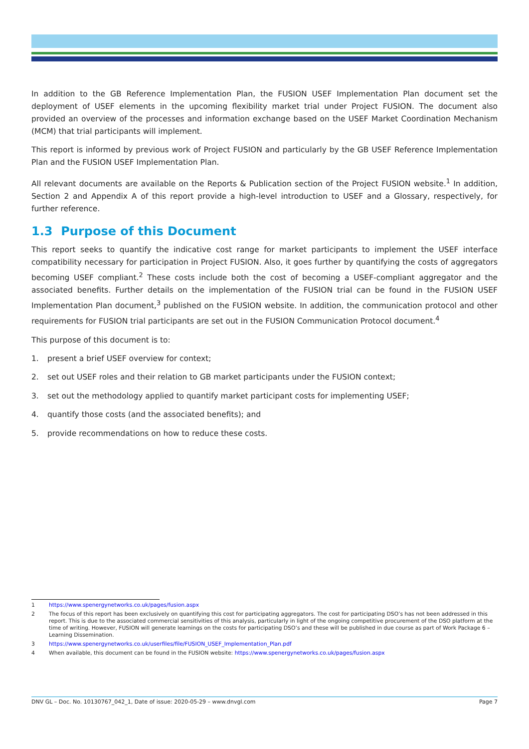In addition to the GB Reference Implementation Plan, the FUSION USEF Implementation Plan document set the deployment of USEF elements in the upcoming flexibility market trial under Project FUSION. The document also provided an overview of the processes and information exchange based on the USEF Market Coordination Mechanism (MCM) that trial participants will implement.
This report is informed by previous work of Project FUSION and particularly by the GB USEF Reference Implementation Plan and the FUSION USEF Implementation Plan.
All relevant documents are available on the Reports & Publication section of the Project FUSION website.<sup>1</sup> In addition, Section 2 and Appendix A of this report provide a high-level introduction to USEF and a Glossary, respectively, for further reference.
1.3 Purpose of this Document
This report seeks to quantify the indicative cost range for market participants to implement the USEF interface compatibility necessary for participation in Project FUSION. Also, it goes further by quantifying the costs of aggregators becoming USEF compliant.<sup>2</sup> These costs include both the cost of becoming a USEF-compliant aggregator and the associated benefits. Further details on the implementation of the FUSION trial can be found in the FUSION USEF Implementation Plan document,<sup>3</sup> published on the FUSION website. In addition, the communication protocol and other requirements for FUSION trial participants are set out in the FUSION Communication Protocol document.<sup>4</sup>
This purpose of this document is to:
1. present a brief USEF overview for context;
2. set out USEF roles and their relation to GB market participants under the FUSION context;
3. set out the methodology applied to quantify market participant costs for implementing USEF;
4. quantify those costs (and the associated benefits); and
5. provide recommendations on how to reduce these costs.
1 https://www.spenergynetworks.co.uk/pages/fusion.aspx
2 The focus of this report has been exclusively on quantifying this cost for participating aggregators. The cost for participating DSO’s has not been addressed in this report. This is due to the associated commercial sensitivities of this analysis, particularly in light of the ongoing competitive procurement of the DSO platform at the time of writing. However, FUSION will generate learnings on the costs for participating DSO’s and these will be published in due course as part of Work Package 6 – Learning Dissemination.
3 https://www.spenergynetworks.co.uk/userfiles/file/FUSION_USEF_Implementation_Plan.pdf
4 When available, this document can be found in the FUSION website: https://www.spenergynetworks.co.uk/pages/fusion.aspx
DNV GL – Doc. No. 10130767_042_1, Date of issue: 2020-05-29 – www.dnvgl.com Page 7